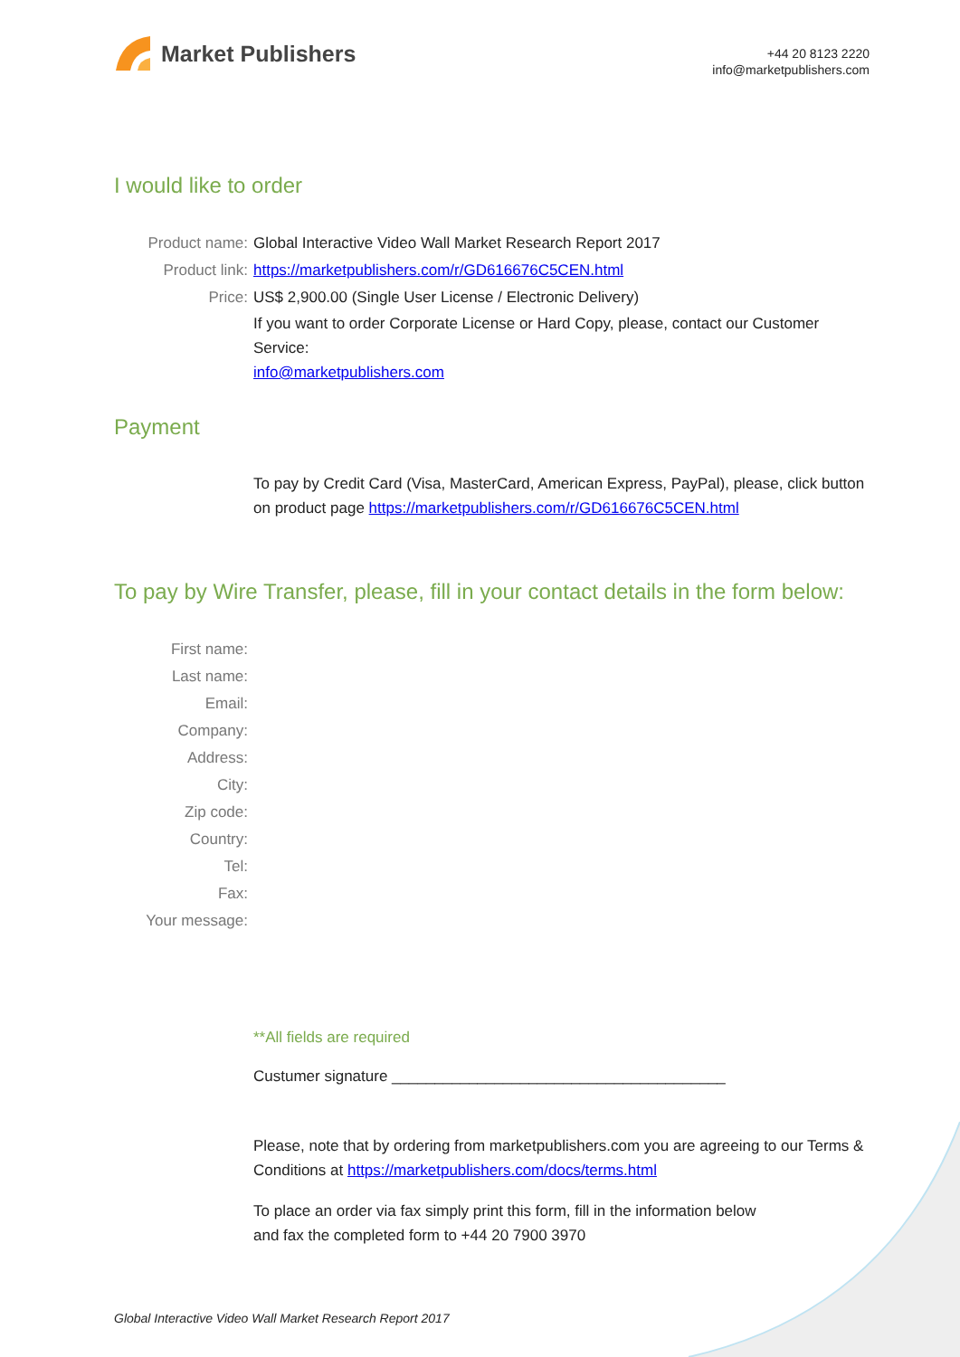Market Publishers
+44 20 8123 2220
info@marketpublishers.com
I would like to order
Product name: Global Interactive Video Wall Market Research Report 2017
Product link: https://marketpublishers.com/r/GD616676C5CEN.html
Price: US$ 2,900.00 (Single User License / Electronic Delivery)
If you want to order Corporate License or Hard Copy, please, contact our Customer Service:
info@marketpublishers.com
Payment
To pay by Credit Card (Visa, MasterCard, American Express, PayPal), please, click button on product page https://marketpublishers.com/r/GD616676C5CEN.html
To pay by Wire Transfer, please, fill in your contact details in the form below:
First name:
Last name:
Email:
Company:
Address:
City:
Zip code:
Country:
Tel:
Fax:
Your message:
**All fields are required
Custumer signature _______________________________________
Please, note that by ordering from marketpublishers.com you are agreeing to our Terms & Conditions at https://marketpublishers.com/docs/terms.html
To place an order via fax simply print this form, fill in the information below
and fax the completed form to +44 20 7900 3970
Global Interactive Video Wall Market Research Report 2017